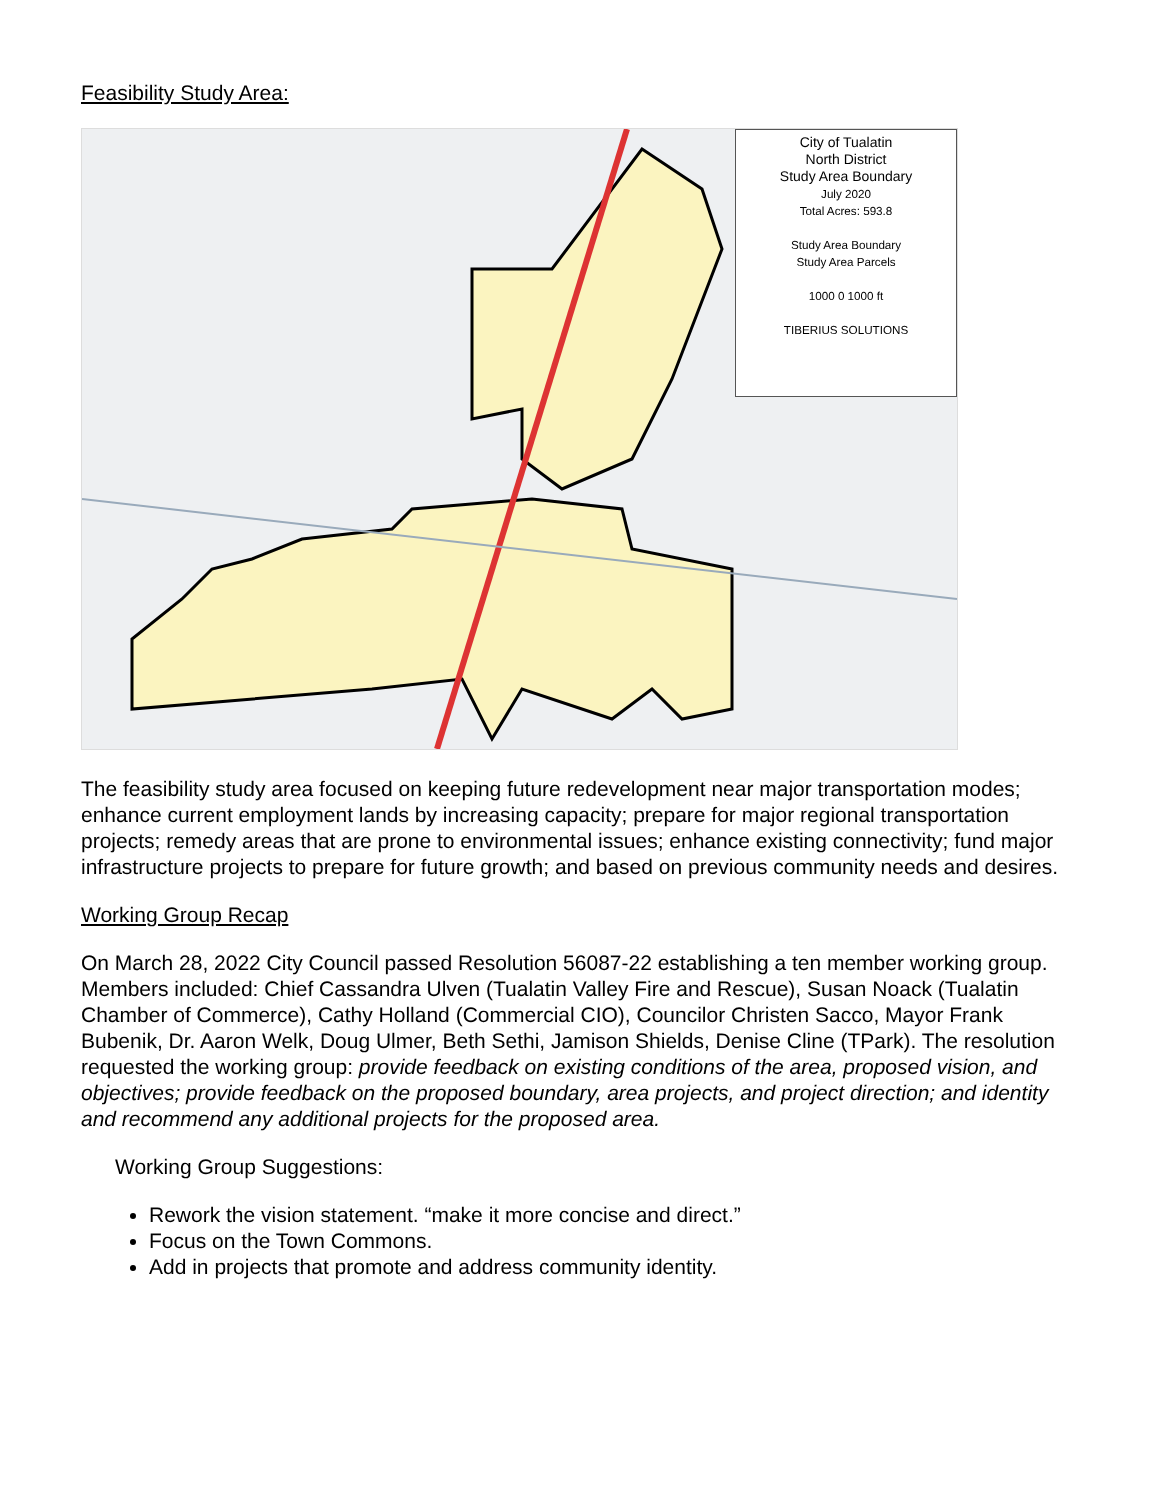Feasibility Study Area:
City of Tualatin
North District
Study Area Boundary
July 2020
Total Acres: 593.8
Study Area Boundary
Study Area Parcels
1000 0 1000 ft
TIBERIUS SOLUTIONS
The feasibility study area focused on keeping future redevelopment near major transportation modes; enhance current employment lands by increasing capacity; prepare for major regional transportation projects; remedy areas that are prone to environmental issues; enhance existing connectivity; fund major infrastructure projects to prepare for future growth; and based on previous community needs and desires.
Working Group Recap
On March 28, 2022 City Council passed Resolution 56087-22 establishing a ten member working group. Members included: Chief Cassandra Ulven (Tualatin Valley Fire and Rescue), Susan Noack (Tualatin Chamber of Commerce), Cathy Holland (Commercial CIO), Councilor Christen Sacco, Mayor Frank Bubenik, Dr. Aaron Welk, Doug Ulmer, Beth Sethi, Jamison Shields, Denise Cline (TPark). The resolution requested the working group: provide feedback on existing conditions of the area, proposed vision, and objectives; provide feedback on the proposed boundary, area projects, and project direction; and identity and recommend any additional projects for the proposed area.
Working Group Suggestions:
Rework the vision statement. “make it more concise and direct.”
Focus on the Town Commons.
Add in projects that promote and address community identity.